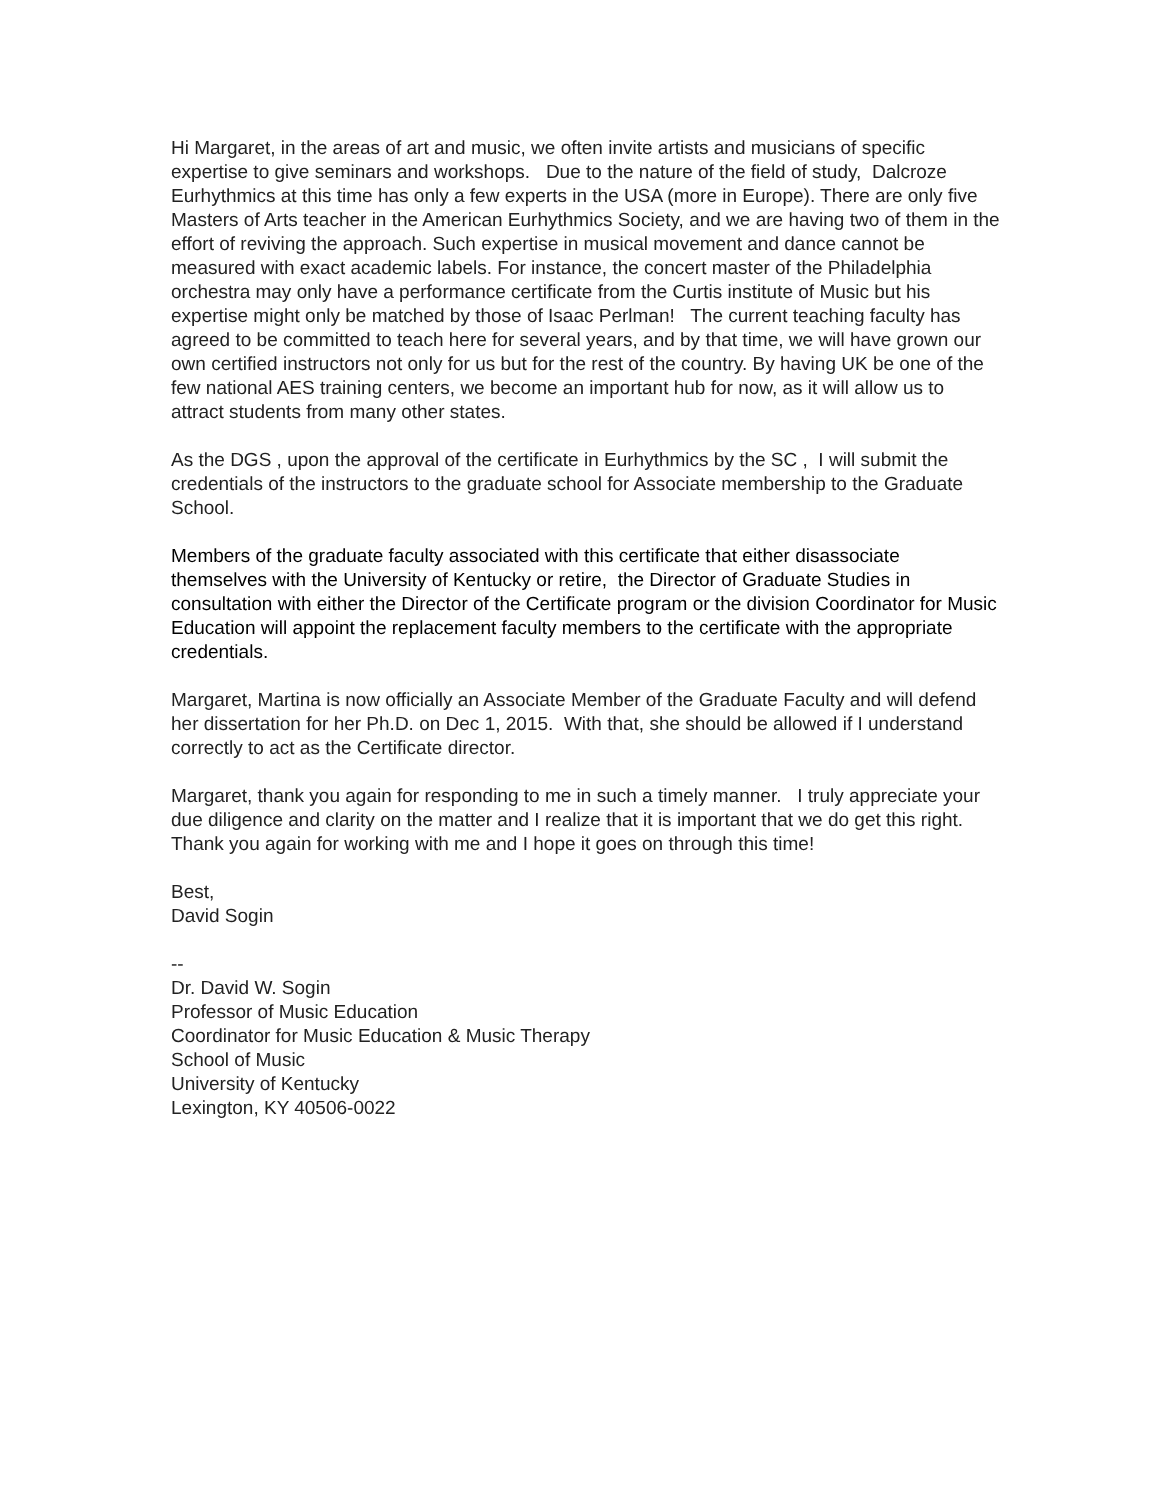Hi Margaret, in the areas of art and music, we often invite artists and musicians of specific expertise to give seminars and workshops. Due to the nature of the field of study, Dalcroze Eurhythmics at this time has only a few experts in the USA (more in Europe). There are only five Masters of Arts teacher in the American Eurhythmics Society, and we are having two of them in the effort of reviving the approach. Such expertise in musical movement and dance cannot be measured with exact academic labels. For instance, the concert master of the Philadelphia orchestra may only have a performance certificate from the Curtis institute of Music but his expertise might only be matched by those of Isaac Perlman! The current teaching faculty has agreed to be committed to teach here for several years, and by that time, we will have grown our own certified instructors not only for us but for the rest of the country. By having UK be one of the few national AES training centers, we become an important hub for now, as it will allow us to attract students from many other states.
As the DGS , upon the approval of the certificate in Eurhythmics by the SC , I will submit the credentials of the instructors to the graduate school for Associate membership to the Graduate School.
Members of the graduate faculty associated with this certificate that either disassociate themselves with the University of Kentucky or retire, the Director of Graduate Studies in consultation with either the Director of the Certificate program or the division Coordinator for Music Education will appoint the replacement faculty members to the certificate with the appropriate credentials.
Margaret, Martina is now officially an Associate Member of the Graduate Faculty and will defend her dissertation for her Ph.D. on Dec 1, 2015. With that, she should be allowed if I understand correctly to act as the Certificate director.
Margaret, thank you again for responding to me in such a timely manner. I truly appreciate your due diligence and clarity on the matter and I realize that it is important that we do get this right. Thank you again for working with me and I hope it goes on through this time!
Best,
David Sogin
--
Dr. David W. Sogin
Professor of Music Education
Coordinator for Music Education & Music Therapy
School of Music
University of Kentucky
Lexington, KY 40506-0022